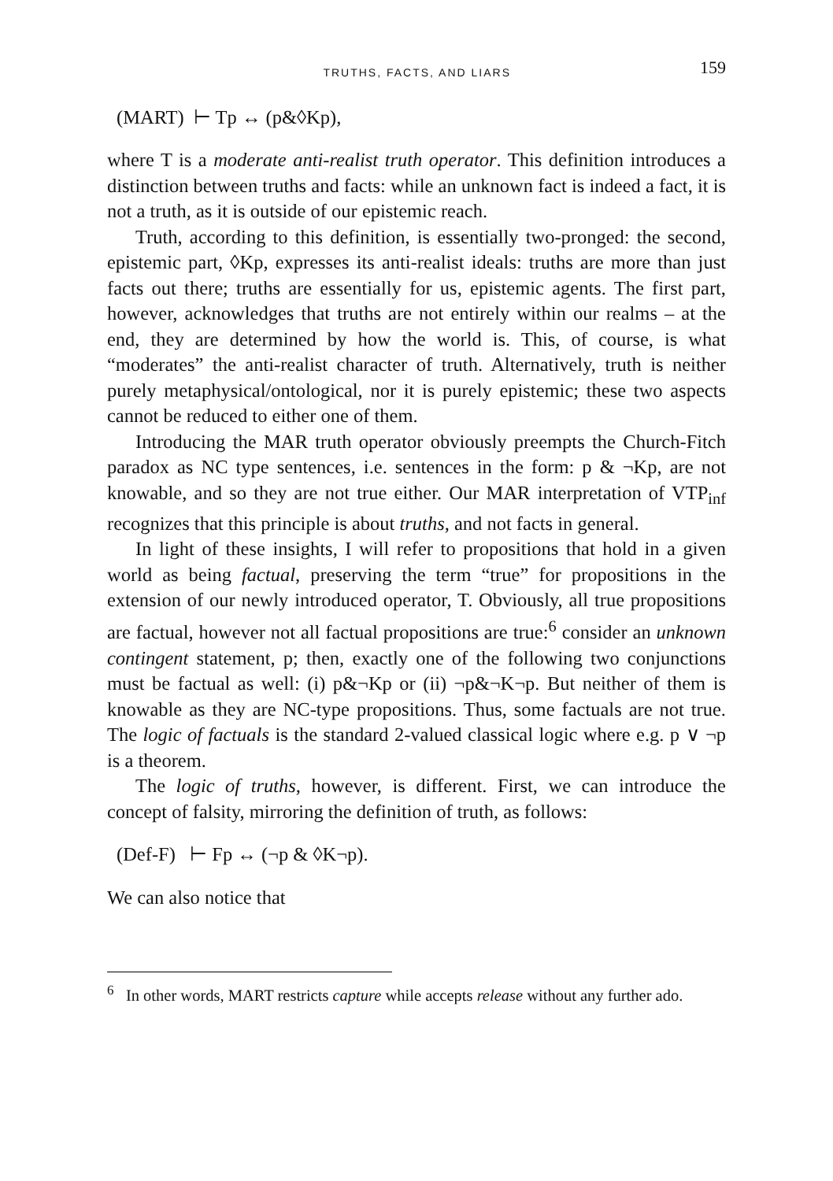TRUTHS, FACTS, AND LIARS 159
(MART) ⊢ Tp ↔ (p&◊Kp),
where T is a moderate anti-realist truth operator. This definition introduces a distinction between truths and facts: while an unknown fact is indeed a fact, it is not a truth, as it is outside of our epistemic reach.
Truth, according to this definition, is essentially two-pronged: the second, epistemic part, ◊Kp, expresses its anti-realist ideals: truths are more than just facts out there; truths are essentially for us, epistemic agents. The first part, however, acknowledges that truths are not entirely within our realms – at the end, they are determined by how the world is. This, of course, is what “moderates” the anti-realist character of truth. Alternatively, truth is neither purely metaphysical/ontological, nor it is purely epistemic; these two aspects cannot be reduced to either one of them.
Introducing the MAR truth operator obviously preempts the Church-Fitch paradox as NC type sentences, i.e. sentences in the form: p & ¬Kp, are not knowable, and so they are not true either. Our MAR interpretation of VTP<sub>inf</sub> recognizes that this principle is about truths, and not facts in general.
In light of these insights, I will refer to propositions that hold in a given world as being factual, preserving the term “true” for propositions in the extension of our newly introduced operator, T. Obviously, all true propositions are factual, however not all factual propositions are true:<sup>6</sup> consider an unknown contingent statement, p; then, exactly one of the following two conjunctions must be factual as well: (i) p&¬Kp or (ii) ¬p&¬K¬p. But neither of them is knowable as they are NC-type propositions. Thus, some factuals are not true. The logic of factuals is the standard 2-valued classical logic where e.g. p ∨ ¬p is a theorem.
The logic of truths, however, is different. First, we can introduce the concept of falsity, mirroring the definition of truth, as follows:
(Def-F) ⊢ Fp ↔ (¬p & ◊K¬p).
We can also notice that
<sup>6</sup> In other words, MART restricts capture while accepts release without any further ado.